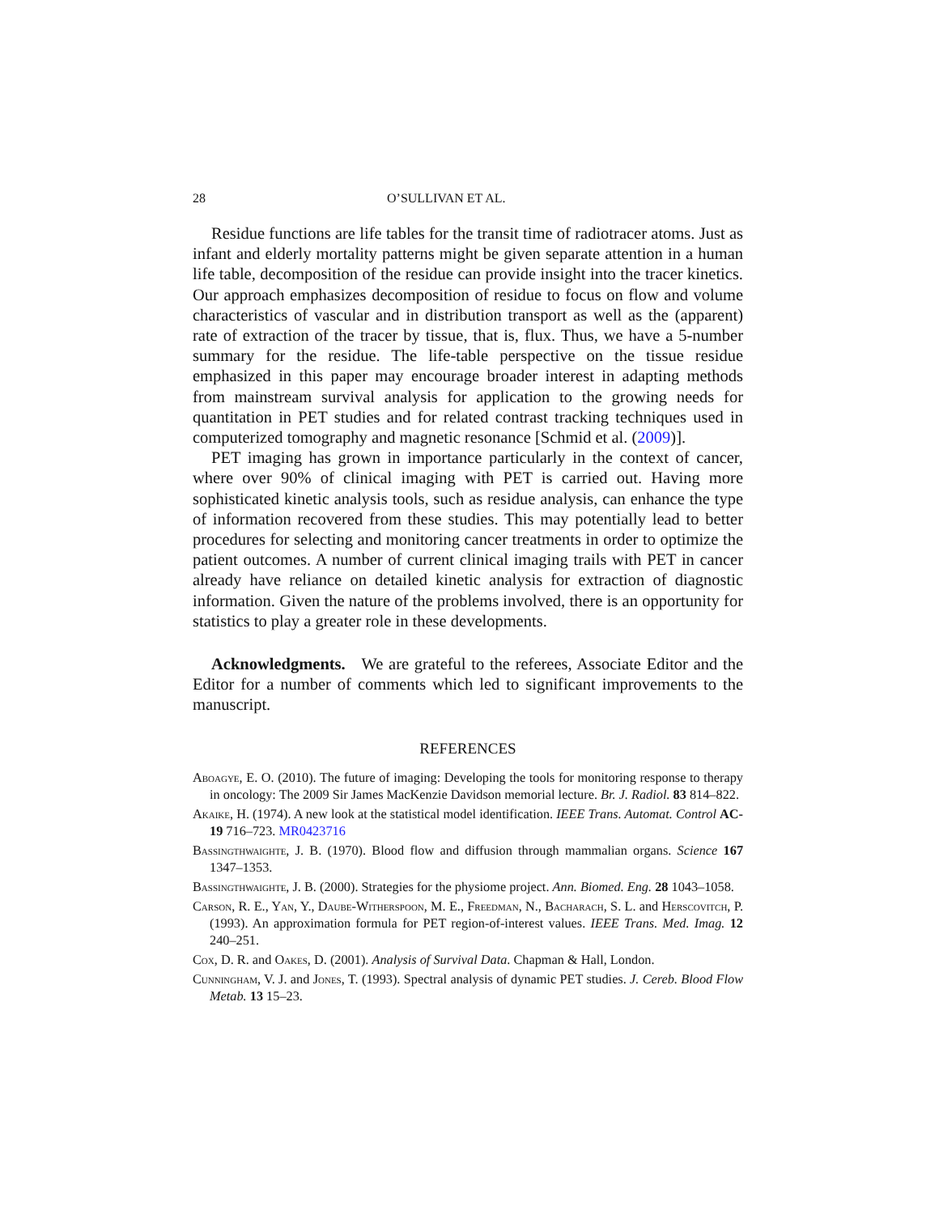28 O’SULLIVAN ET AL.
Residue functions are life tables for the transit time of radiotracer atoms. Just as infant and elderly mortality patterns might be given separate attention in a human life table, decomposition of the residue can provide insight into the tracer kinetics. Our approach emphasizes decomposition of residue to focus on flow and volume characteristics of vascular and in distribution transport as well as the (apparent) rate of extraction of the tracer by tissue, that is, flux. Thus, we have a 5-number summary for the residue. The life-table perspective on the tissue residue emphasized in this paper may encourage broader interest in adapting methods from mainstream survival analysis for application to the growing needs for quantitation in PET studies and for related contrast tracking techniques used in computerized tomography and magnetic resonance [Schmid et al. (2009)].
PET imaging has grown in importance particularly in the context of cancer, where over 90% of clinical imaging with PET is carried out. Having more sophisticated kinetic analysis tools, such as residue analysis, can enhance the type of information recovered from these studies. This may potentially lead to better procedures for selecting and monitoring cancer treatments in order to optimize the patient outcomes. A number of current clinical imaging trails with PET in cancer already have reliance on detailed kinetic analysis for extraction of diagnostic information. Given the nature of the problems involved, there is an opportunity for statistics to play a greater role in these developments.
Acknowledgments. We are grateful to the referees, Associate Editor and the Editor for a number of comments which led to significant improvements to the manuscript.
REFERENCES
Aboagye, E. O. (2010). The future of imaging: Developing the tools for monitoring response to therapy in oncology: The 2009 Sir James MacKenzie Davidson memorial lecture. Br. J. Radiol. 83 814–822.
Akaike, H. (1974). A new look at the statistical model identification. IEEE Trans. Automat. Control AC-19 716–723. MR0423716
Bassingthwaighte, J. B. (1970). Blood flow and diffusion through mammalian organs. Science 167 1347–1353.
Bassingthwaighte, J. B. (2000). Strategies for the physiome project. Ann. Biomed. Eng. 28 1043–1058.
Carson, R. E., Yan, Y., Daube-Witherspoon, M. E., Freedman, N., Bacharach, S. L. and Herscovitch, P. (1993). An approximation formula for PET region-of-interest values. IEEE Trans. Med. Imag. 12 240–251.
Cox, D. R. and Oakes, D. (2001). Analysis of Survival Data. Chapman & Hall, London.
Cunningham, V. J. and Jones, T. (1993). Spectral analysis of dynamic PET studies. J. Cereb. Blood Flow Metab. 13 15–23.